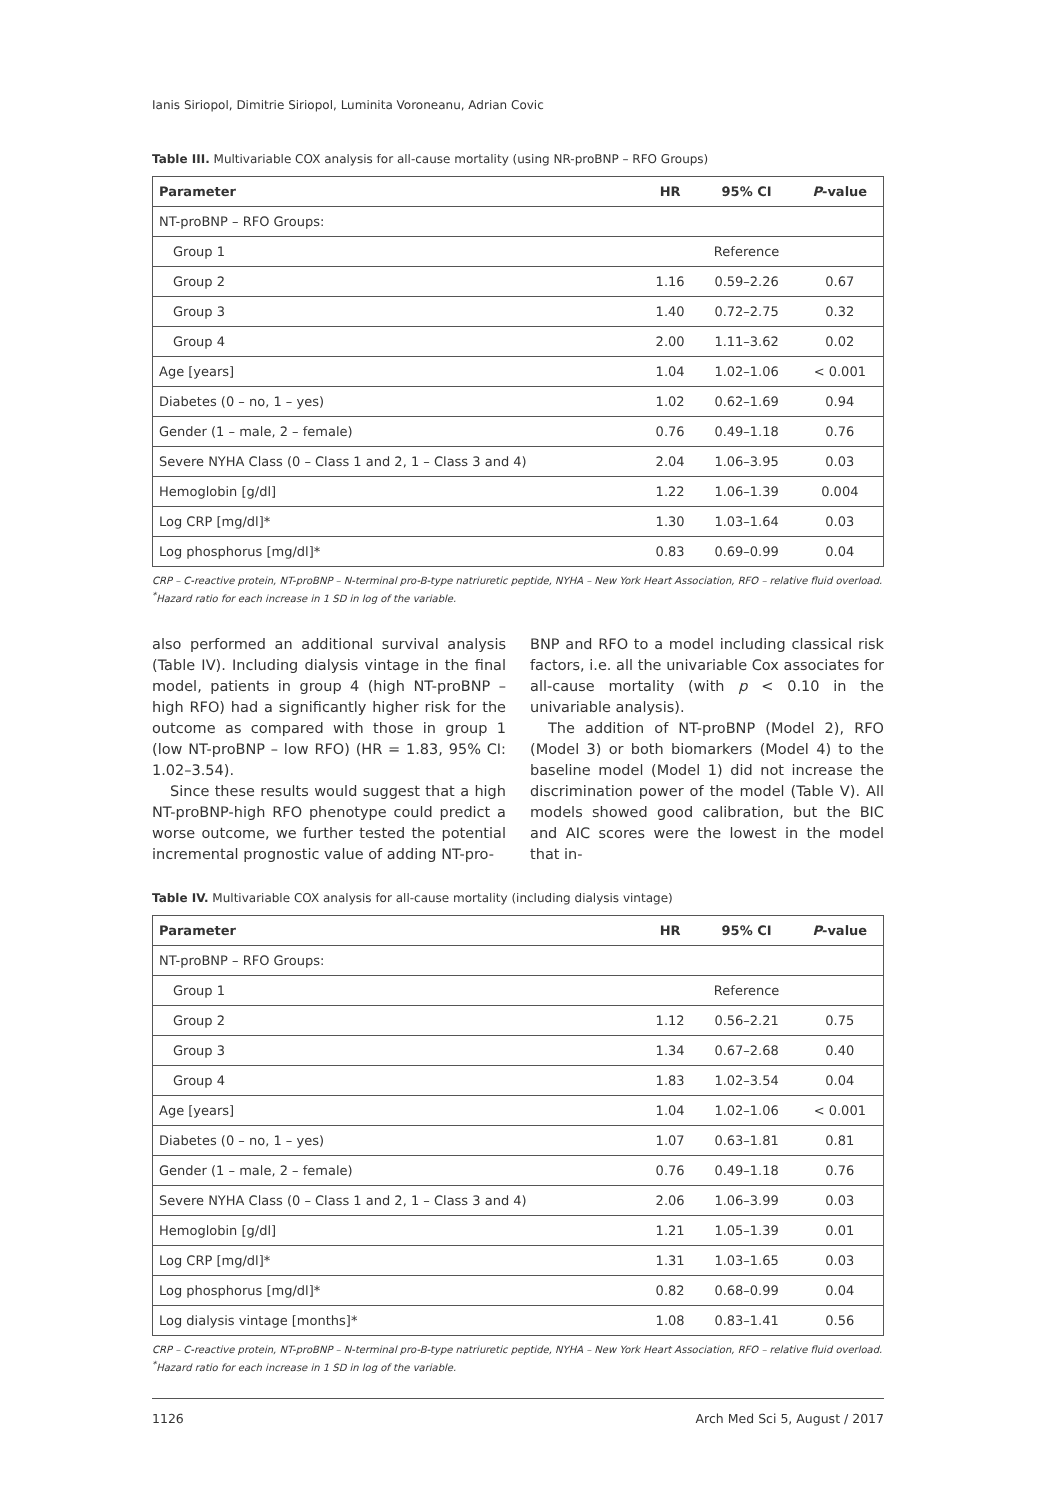Ianis Siriopol, Dimitrie Siriopol, Luminita Voroneanu, Adrian Covic
Table III. Multivariable COX analysis for all-cause mortality (using NR-proBNP – RFO Groups)
| Parameter | HR | 95% CI | P -value |
| --- | --- | --- | --- |
| NT-proBNP – RFO Groups: | | | |
| Group 1 | | Reference | |
| Group 2 | 1.16 | 0.59–2.26 | 0.67 |
| Group 3 | 1.40 | 0.72–2.75 | 0.32 |
| Group 4 | 2.00 | 1.11–3.62 | 0.02 |
| Age [years] | 1.04 | 1.02–1.06 | < 0.001 |
| Diabetes (0 – no, 1 – yes) | 1.02 | 0.62–1.69 | 0.94 |
| Gender (1 – male, 2 – female) | 0.76 | 0.49–1.18 | 0.76 |
| Severe NYHA Class (0 – Class 1 and 2, 1 – Class 3 and 4) | 2.04 | 1.06–3.95 | 0.03 |
| Hemoglobin [g/dl] | 1.22 | 1.06–1.39 | 0.004 |
| Log CRP [mg/dl]* | 1.30 | 1.03–1.64 | 0.03 |
| Log phosphorus [mg/dl]* | 0.83 | 0.69–0.99 | 0.04 |
CRP – C-reactive protein, NT-proBNP – N-terminal pro-B-type natriuretic peptide, NYHA – New York Heart Association, RFO – relative fluid overload. <sup>*</sup>Hazard ratio for each increase in 1 SD in log of the variable.
also performed an additional survival analysis (Table IV). Including dialysis vintage in the final model, patients in group 4 (high NT-proBNP – high RFO) had a significantly higher risk for the outcome as compared with those in group 1 (low NT-proBNP – low RFO) (HR = 1.83, 95% CI: 1.02–3.54).
Since these results would suggest that a high NT-proBNP-high RFO phenotype could predict a worse outcome, we further tested the potential incremental prognostic value of adding NT-pro-
BNP and RFO to a model including classical risk factors, i.e. all the univariable Cox associates for all-cause mortality (with p < 0.10 in the univariable analysis).
The addition of NT-proBNP (Model 2), RFO (Model 3) or both biomarkers (Model 4) to the baseline model (Model 1) did not increase the discrimination power of the model (Table V). All models showed good calibration, but the BIC and AIC scores were the lowest in the model that in-
Table IV. Multivariable COX analysis for all-cause mortality (including dialysis vintage)
| Parameter | HR | 95% CI | P -value |
| --- | --- | --- | --- |
| NT-proBNP – RFO Groups: | | | |
| Group 1 | | Reference | |
| Group 2 | 1.12 | 0.56–2.21 | 0.75 |
| Group 3 | 1.34 | 0.67–2.68 | 0.40 |
| Group 4 | 1.83 | 1.02–3.54 | 0.04 |
| Age [years] | 1.04 | 1.02–1.06 | < 0.001 |
| Diabetes (0 – no, 1 – yes) | 1.07 | 0.63–1.81 | 0.81 |
| Gender (1 – male, 2 – female) | 0.76 | 0.49–1.18 | 0.76 |
| Severe NYHA Class (0 – Class 1 and 2, 1 – Class 3 and 4) | 2.06 | 1.06–3.99 | 0.03 |
| Hemoglobin [g/dl] | 1.21 | 1.05–1.39 | 0.01 |
| Log CRP [mg/dl]* | 1.31 | 1.03–1.65 | 0.03 |
| Log phosphorus [mg/dl]* | 0.82 | 0.68–0.99 | 0.04 |
| Log dialysis vintage [months]* | 1.08 | 0.83–1.41 | 0.56 |
CRP – C-reactive protein, NT-proBNP – N-terminal pro-B-type natriuretic peptide, NYHA – New York Heart Association, RFO – relative fluid overload. <sup>*</sup>Hazard ratio for each increase in 1 SD in log of the variable.
1126 Arch Med Sci 5, August / 2017